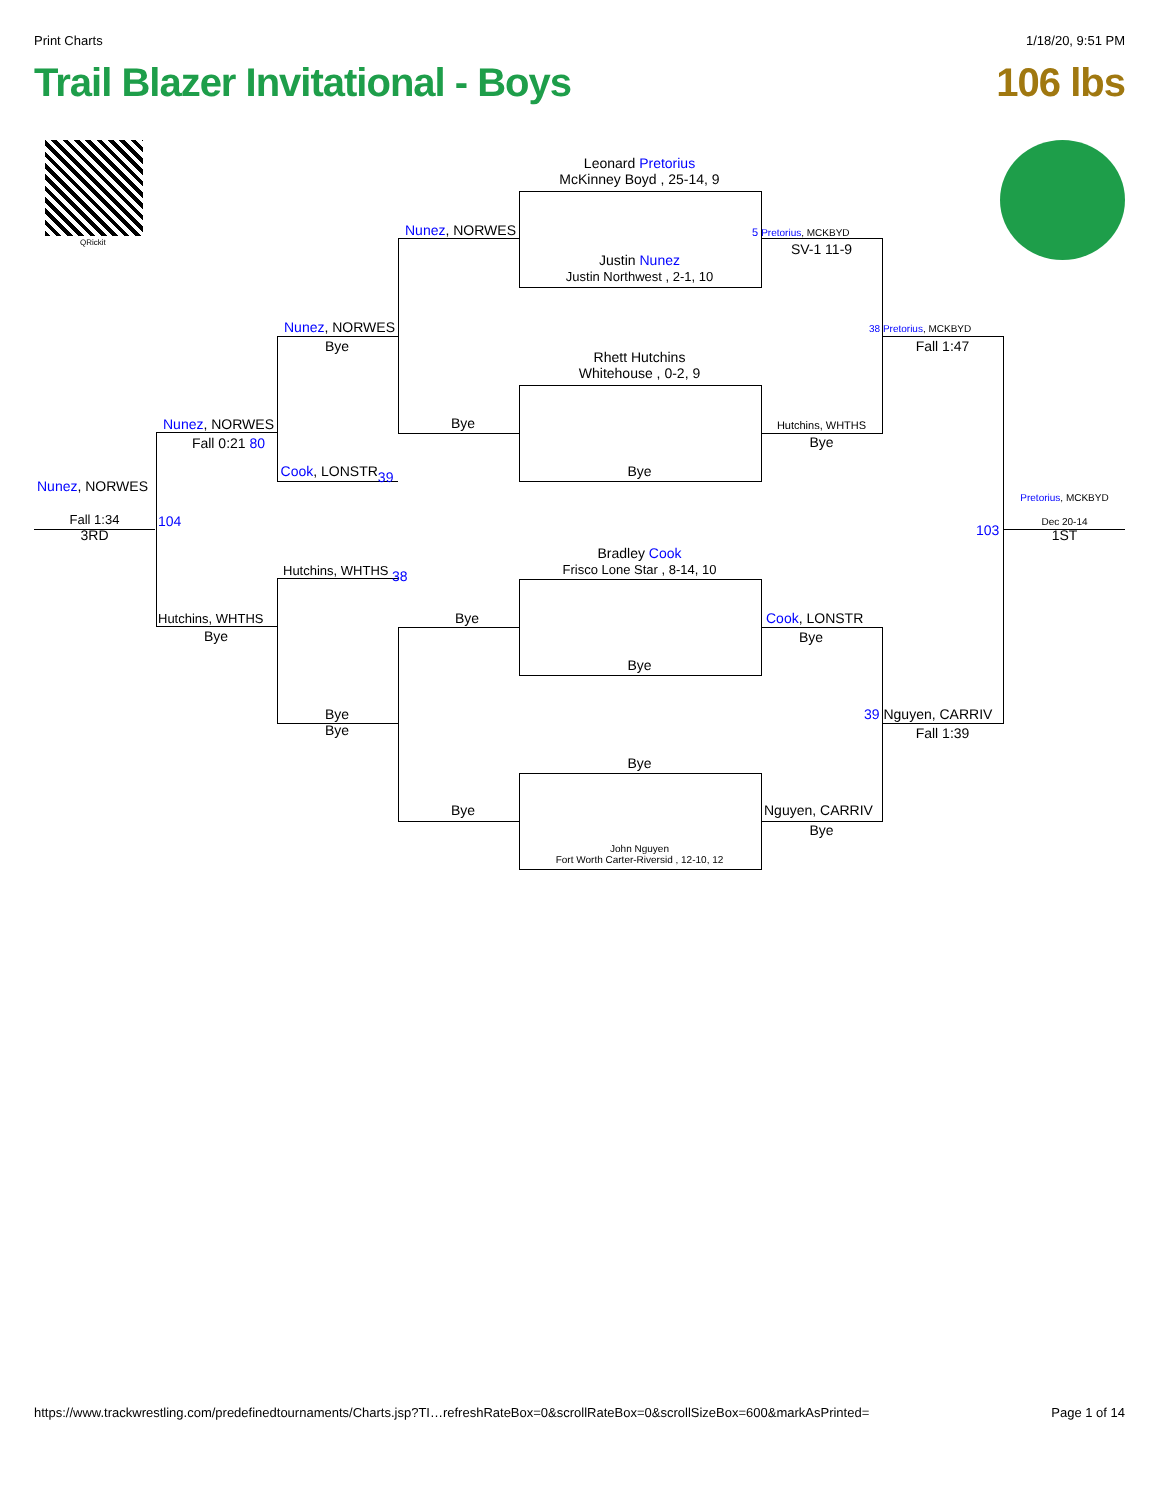Print Charts 1/18/20, 9:51 PM
Trail Blazer Invitational - Boys 106 lbs
QRickit
Leonard Pretorius
McKinney Boyd , 25-14, 9
Justin Nunez
Justin Northwest , 2-1, 10
Rhett Hutchins
Whitehouse , 0-2, 9
Bye
Bradley Cook
Frisco Lone Star , 8-14, 10
Bye
Bye
John Nguyen
Fort Worth Carter-Riversid , 12-10, 12
Nunez, NORWES
Bye
Bye
Bye
5 Pretorius, MCKBYD
SV-1 11-9
Hutchins, WHTHS
Bye
Cook, LONSTR
Bye
Nguyen, CARRIV
Bye
Nunez, NORWES
Bye
Cook, LONSTR39
Hutchins, WHTHS 38
Bye
Bye
38 Pretorius, MCKBYD
Fall 1:47
39 Nguyen, CARRIV
Fall 1:39
Nunez, NORWES
Fall 0:21 80
Hutchins, WHTHS
Bye
Nunez, NORWES
Fall 1:34
3RD
104
Pretorius, MCKBYD
103
Dec 20-14
1ST
https://www.trackwrestling.com/predefinedtournaments/Charts.jsp?TI…refreshRateBox=0&scrollRateBox=0&scrollSizeBox=600&markAsPrinted= Page 1 of 14